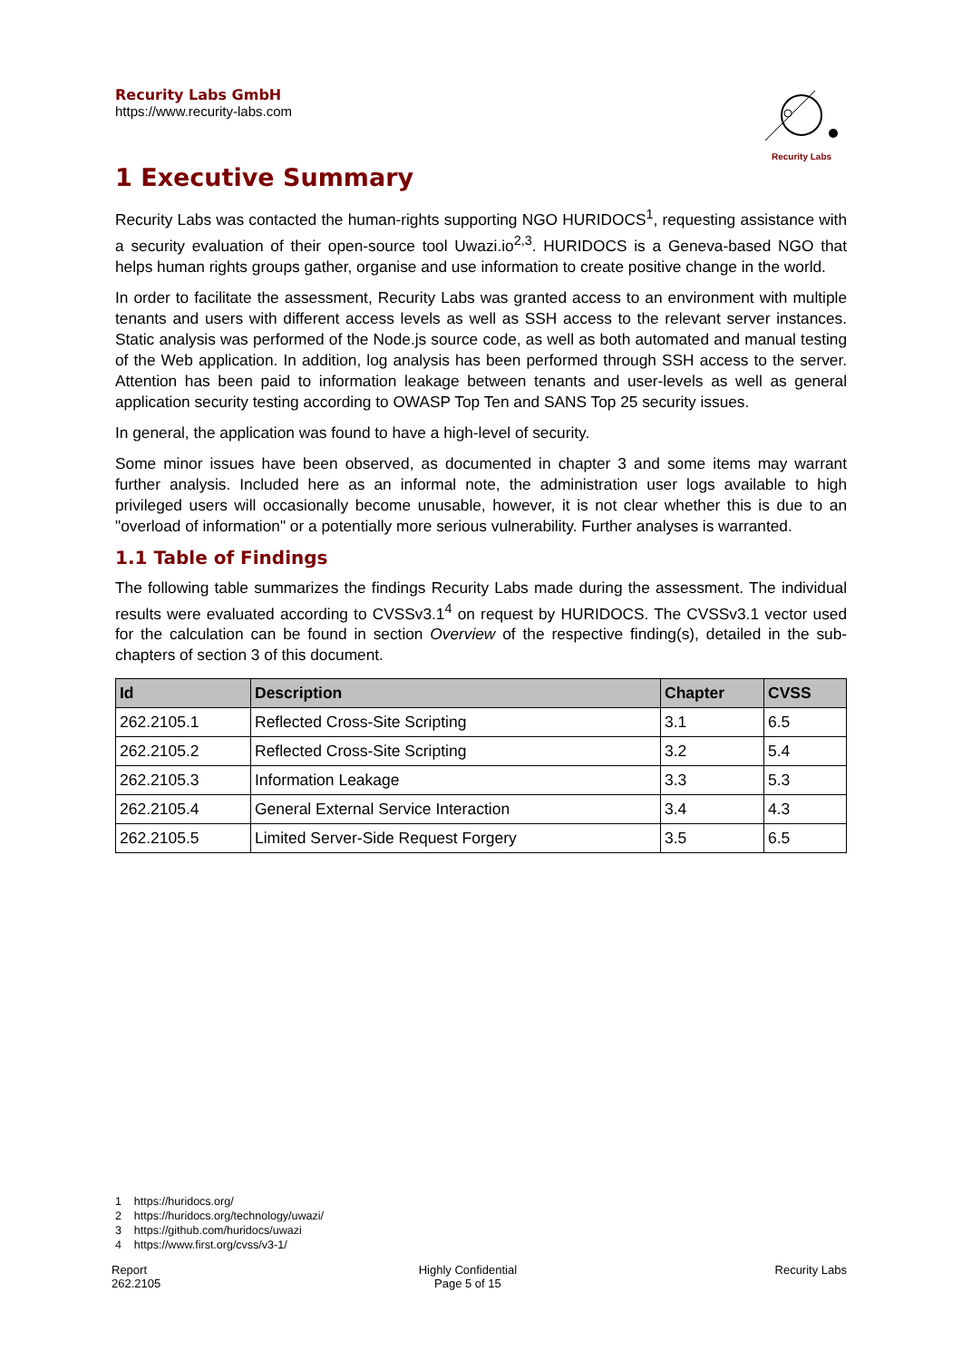Recurity Labs GmbH
https://www.recurity-labs.com
Recurity Labs
1 Executive Summary
Recurity Labs was contacted the human-rights supporting NGO HURIDOCS<sup>1</sup>, requesting assistance with a security evaluation of their open-source tool Uwazi.io<sup>2,3</sup>. HURIDOCS is a Geneva-based NGO that helps human rights groups gather, organise and use information to create positive change in the world.
In order to facilitate the assessment, Recurity Labs was granted access to an environment with multiple tenants and users with different access levels as well as SSH access to the relevant server instances. Static analysis was performed of the Node.js source code, as well as both automated and manual testing of the Web application. In addition, log analysis has been performed through SSH access to the server. Attention has been paid to information leakage between tenants and user-levels as well as general application security testing according to OWASP Top Ten and SANS Top 25 security issues.
In general, the application was found to have a high-level of security.
Some minor issues have been observed, as documented in chapter 3 and some items may warrant further analysis. Included here as an informal note, the administration user logs available to high privileged users will occasionally become unusable, however, it is not clear whether this is due to an "overload of information" or a potentially more serious vulnerability. Further analyses is warranted.
1.1 Table of Findings
The following table summarizes the findings Recurity Labs made during the assessment. The individual results were evaluated according to CVSSv3.1<sup>4</sup> on request by HURIDOCS. The CVSSv3.1 vector used for the calculation can be found in section Overview of the respective finding(s), detailed in the sub-chapters of section 3 of this document.
| Id | Description | Chapter | CVSS |
| --- | --- | --- | --- |
| 262.2105.1 | Reflected Cross-Site Scripting | 3.1 | 6.5 |
| 262.2105.2 | Reflected Cross-Site Scripting | 3.2 | 5.4 |
| 262.2105.3 | Information Leakage | 3.3 | 5.3 |
| 262.2105.4 | General External Service Interaction | 3.4 | 4.3 |
| 262.2105.5 | Limited Server-Side Request Forgery | 3.5 | 6.5 |
1 https://huridocs.org/
2 https://huridocs.org/technology/uwazi/
3 https://github.com/huridocs/uwazi
4 https://www.first.org/cvss/v3-1/
Report
262.2105
Highly Confidential
Page 5 of 15
Recurity Labs